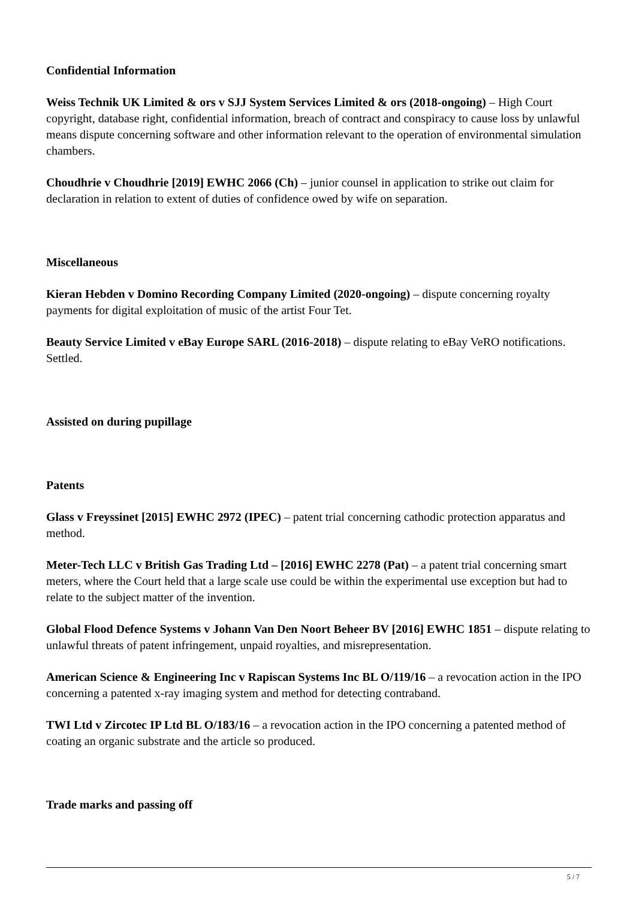Confidential Information
Weiss Technik UK Limited & ors v SJJ System Services Limited & ors (2018-ongoing) – High Court copyright, database right, confidential information, breach of contract and conspiracy to cause loss by unlawful means dispute concerning software and other information relevant to the operation of environmental simulation chambers.
Choudhrie v Choudhrie [2019] EWHC 2066 (Ch) – junior counsel in application to strike out claim for declaration in relation to extent of duties of confidence owed by wife on separation.
Miscellaneous
Kieran Hebden v Domino Recording Company Limited (2020-ongoing) – dispute concerning royalty payments for digital exploitation of music of the artist Four Tet.
Beauty Service Limited v eBay Europe SARL (2016-2018) – dispute relating to eBay VeRO notifications. Settled.
Assisted on during pupillage
Patents
Glass v Freyssinet [2015] EWHC 2972 (IPEC) – patent trial concerning cathodic protection apparatus and method.
Meter-Tech LLC v British Gas Trading Ltd – [2016] EWHC 2278 (Pat) – a patent trial concerning smart meters, where the Court held that a large scale use could be within the experimental use exception but had to relate to the subject matter of the invention.
Global Flood Defence Systems v Johann Van Den Noort Beheer BV [2016] EWHC 1851 – dispute relating to unlawful threats of patent infringement, unpaid royalties, and misrepresentation.
American Science & Engineering Inc v Rapiscan Systems Inc BL O/119/16 – a revocation action in the IPO concerning a patented x-ray imaging system and method for detecting contraband.
TWI Ltd v Zircotec IP Ltd BL O/183/16 – a revocation action in the IPO concerning a patented method of coating an organic substrate and the article so produced.
Trade marks and passing off
5 / 7